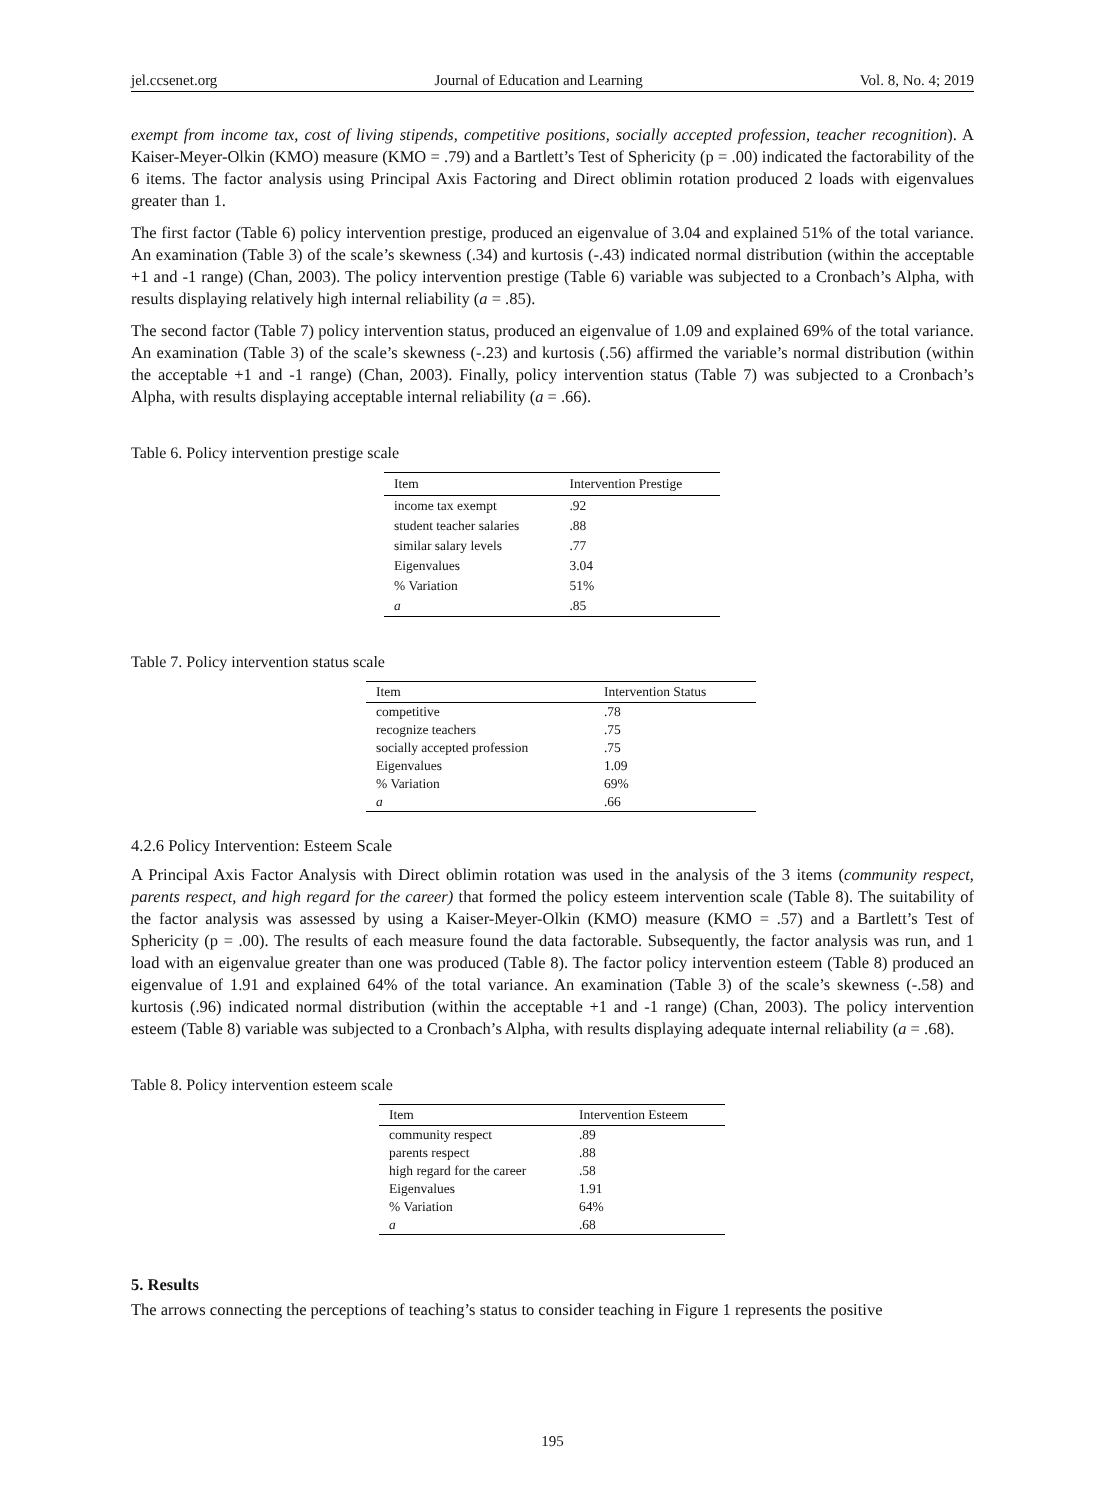jel.ccsenet.org Journal of Education and Learning Vol. 8, No. 4; 2019
exempt from income tax, cost of living stipends, competitive positions, socially accepted profession, teacher recognition). A Kaiser-Meyer-Olkin (KMO) measure (KMO = .79) and a Bartlett’s Test of Sphericity (p = .00) indicated the factorability of the 6 items. The factor analysis using Principal Axis Factoring and Direct oblimin rotation produced 2 loads with eigenvalues greater than 1.
The first factor (Table 6) policy intervention prestige, produced an eigenvalue of 3.04 and explained 51% of the total variance. An examination (Table 3) of the scale’s skewness (.34) and kurtosis (-.43) indicated normal distribution (within the acceptable +1 and -1 range) (Chan, 2003). The policy intervention prestige (Table 6) variable was subjected to a Cronbach’s Alpha, with results displaying relatively high internal reliability (a = .85).
The second factor (Table 7) policy intervention status, produced an eigenvalue of 1.09 and explained 69% of the total variance. An examination (Table 3) of the scale’s skewness (-.23) and kurtosis (.56) affirmed the variable’s normal distribution (within the acceptable +1 and -1 range) (Chan, 2003). Finally, policy intervention status (Table 7) was subjected to a Cronbach’s Alpha, with results displaying acceptable internal reliability (a = .66).
Table 6. Policy intervention prestige scale
| Item | Intervention Prestige |
| --- | --- |
| income tax exempt | .92 |
| student teacher salaries | .88 |
| similar salary levels | .77 |
| Eigenvalues | 3.04 |
| % Variation | 51% |
| a | .85 |
Table 7. Policy intervention status scale
| Item | Intervention Status |
| --- | --- |
| competitive | .78 |
| recognize teachers | .75 |
| socially accepted profession | .75 |
| Eigenvalues | 1.09 |
| % Variation | 69% |
| a | .66 |
4.2.6 Policy Intervention: Esteem Scale
A Principal Axis Factor Analysis with Direct oblimin rotation was used in the analysis of the 3 items (community respect, parents respect, and high regard for the career) that formed the policy esteem intervention scale (Table 8). The suitability of the factor analysis was assessed by using a Kaiser-Meyer-Olkin (KMO) measure (KMO = .57) and a Bartlett’s Test of Sphericity (p = .00). The results of each measure found the data factorable. Subsequently, the factor analysis was run, and 1 load with an eigenvalue greater than one was produced (Table 8). The factor policy intervention esteem (Table 8) produced an eigenvalue of 1.91 and explained 64% of the total variance. An examination (Table 3) of the scale’s skewness (-.58) and kurtosis (.96) indicated normal distribution (within the acceptable +1 and -1 range) (Chan, 2003). The policy intervention esteem (Table 8) variable was subjected to a Cronbach’s Alpha, with results displaying adequate internal reliability (a = .68).
Table 8. Policy intervention esteem scale
| Item | Intervention Esteem |
| --- | --- |
| community respect | .89 |
| parents respect | .88 |
| high regard for the career | .58 |
| Eigenvalues | 1.91 |
| % Variation | 64% |
| a | .68 |
5. Results
The arrows connecting the perceptions of teaching’s status to consider teaching in Figure 1 represents the positive
195